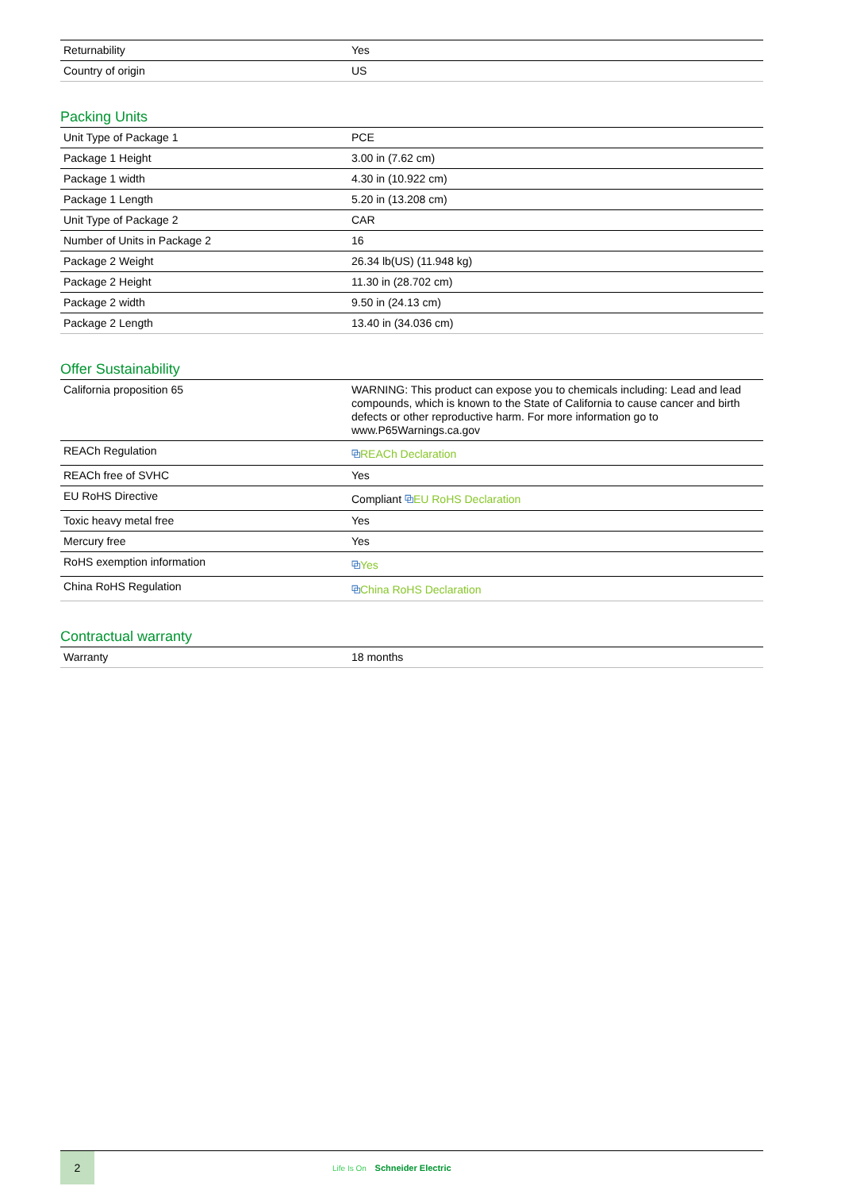| Returnability | Yes |
| Country of origin | US |
Packing Units
| Unit Type of Package 1 | PCE |
| Package 1 Height | 3.00 in (7.62 cm) |
| Package 1 width | 4.30 in (10.922 cm) |
| Package 1 Length | 5.20 in (13.208 cm) |
| Unit Type of Package 2 | CAR |
| Number of Units in Package 2 | 16 |
| Package 2 Weight | 26.34 lb(US) (11.948 kg) |
| Package 2 Height | 11.30 in (28.702 cm) |
| Package 2 width | 9.50 in (24.13 cm) |
| Package 2 Length | 13.40 in (34.036 cm) |
Offer Sustainability
| California proposition 65 | WARNING: This product can expose you to chemicals including: Lead and lead compounds, which is known to the State of California to cause cancer and birth defects or other reproductive harm. For more information go to www.P65Warnings.ca.gov |
| REACh Regulation | ⧉ REACh Declaration |
| REACh free of SVHC | Yes |
| EU RoHS Directive | Compliant ⧉ EU RoHS Declaration |
| Toxic heavy metal free | Yes |
| Mercury free | Yes |
| RoHS exemption information | ⧉ Yes |
| China RoHS Regulation | ⧉ China RoHS Declaration |
Contractual warranty
| Warranty | 18 months |
2
Life Is On Schneider Electric